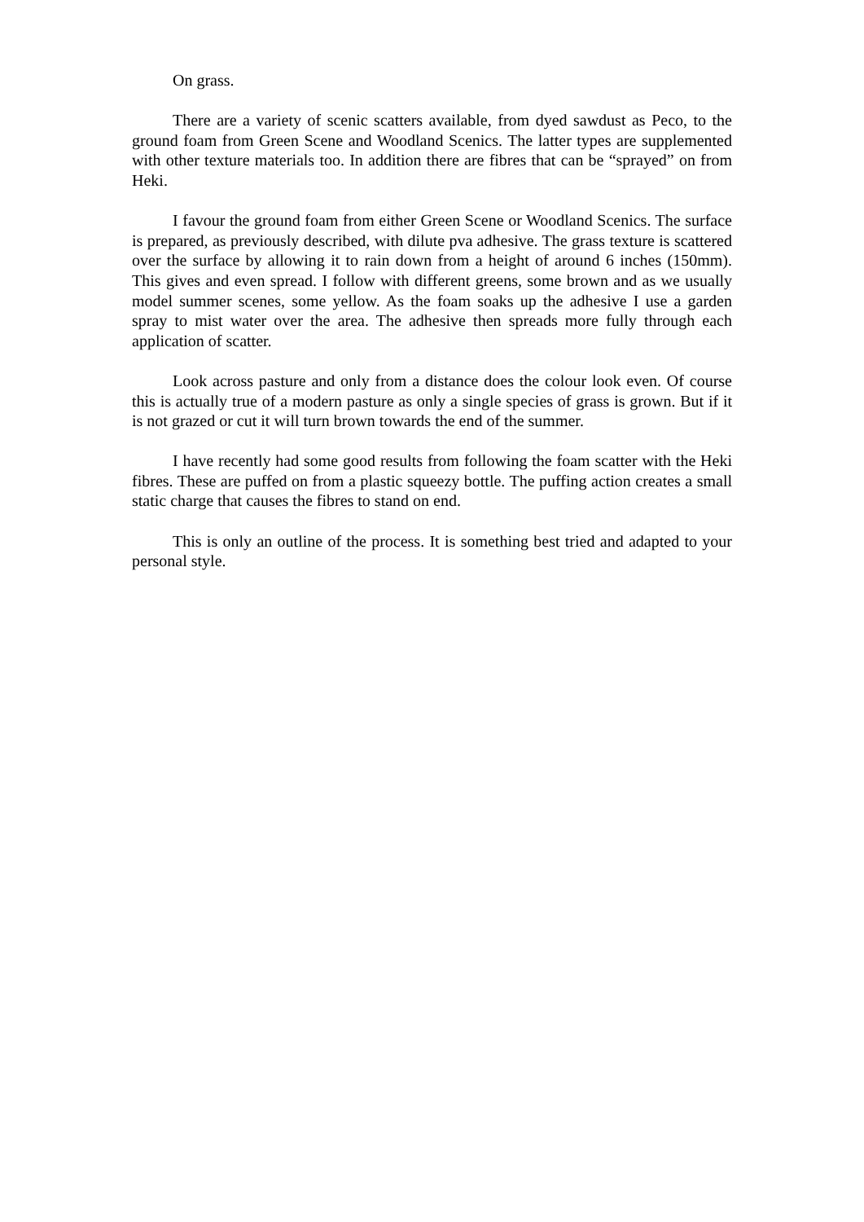On grass.
There are a variety of scenic scatters available, from dyed sawdust as Peco, to the ground foam from Green Scene and Woodland Scenics. The latter types are supplemented with other texture materials too. In addition there are fibres that can be “sprayed” on from Heki.
I favour the ground foam from either Green Scene or Woodland Scenics. The surface is prepared, as previously described, with dilute pva adhesive. The grass texture is scattered over the surface by allowing it to rain down from a height of around 6 inches (150mm). This gives and even spread. I follow with different greens, some brown and as we usually model summer scenes, some yellow. As the foam soaks up the adhesive I use a garden spray to mist water over the area. The adhesive then spreads more fully through each application of scatter.
Look across pasture and only from a distance does the colour look even. Of course this is actually true of a modern pasture as only a single species of grass is grown. But if it is not grazed or cut it will turn brown towards the end of the summer.
I have recently had some good results from following the foam scatter with the Heki fibres. These are puffed on from a plastic squeezy bottle. The puffing action creates a small static charge that causes the fibres to stand on end.
This is only an outline of the process. It is something best tried and adapted to your personal style.